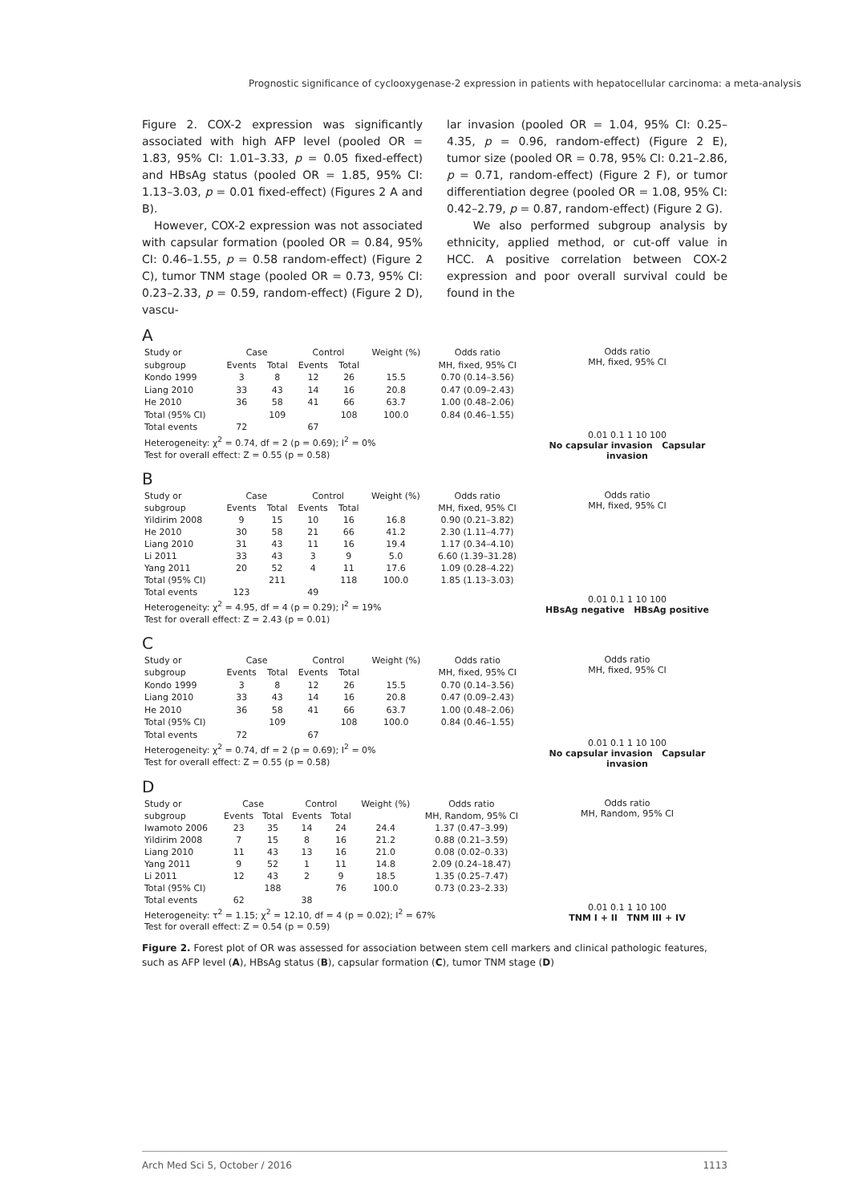Prognostic significance of cyclooxygenase-2 expression in patients with hepatocellular carcinoma: a meta-analysis
Figure 2. COX-2 expression was significantly associated with high AFP level (pooled OR = 1.83, 95% CI: 1.01–3.33, p = 0.05 fixed-effect) and HBsAg status (pooled OR = 1.85, 95% CI: 1.13–3.03, p = 0.01 fixed-effect) (Figures 2 A and B).
However, COX-2 expression was not associated with capsular formation (pooled OR = 0.84, 95% CI: 0.46–1.55, p = 0.58 random-effect) (Figure 2 C), tumor TNM stage (pooled OR = 0.73, 95% CI: 0.23–2.33, p = 0.59, random-effect) (Figure 2 D), vascu-
lar invasion (pooled OR = 1.04, 95% CI: 0.25–4.35, p = 0.96, random-effect) (Figure 2 E), tumor size (pooled OR = 0.78, 95% CI: 0.21–2.86, p = 0.71, random-effect) (Figure 2 F), or tumor differentiation degree (pooled OR = 1.08, 95% CI: 0.42–2.79, p = 0.87, random-effect) (Figure 2 G).
We also performed subgroup analysis by ethnicity, applied method, or cut-off value in HCC. A positive correlation between COX-2 expression and poor overall survival could be found in the
A
| Study or | Case | | Control | | Weight (%) | Odds ratio |
| --- | --- | --- | --- | --- | --- | --- |
| subgroup | Events | Total | Events | Total | | MH, fixed, 95% CI |
| Kondo 1999 | 3 | 8 | 12 | 26 | 15.5 | 0.70 (0.14–3.56) |
| Liang 2010 | 33 | 43 | 14 | 16 | 20.8 | 0.47 (0.09–2.43) |
| He 2010 | 36 | 58 | 41 | 66 | 63.7 | 1.00 (0.48–2.06) |
| Total (95% CI) | | 109 | | 108 | 100.0 | 0.84 (0.46–1.55) |
| Total events | 72 | | 67 | | | |
| Heterogeneity: χ<sup>2</sup> = 0.74, df = 2 (p = 0.69); I<sup>2</sup> = 0% | | | | | | |
| Test for overall effect: Z = 0.55 (p = 0.58) | | | | | | |
Odds ratio
MH, fixed, 95% CI
0.01 0.1 1 10 100
No capsular invasion Capsular invasion
B
| Study or | Case | | Control | | Weight (%) | Odds ratio |
| --- | --- | --- | --- | --- | --- | --- |
| subgroup | Events | Total | Events | Total | | MH, fixed, 95% CI |
| Yildirim 2008 | 9 | 15 | 10 | 16 | 16.8 | 0.90 (0.21–3.82) |
| He 2010 | 30 | 58 | 21 | 66 | 41.2 | 2.30 (1.11–4.77) |
| Liang 2010 | 31 | 43 | 11 | 16 | 19.4 | 1.17 (0.34–4.10) |
| Li 2011 | 33 | 43 | 3 | 9 | 5.0 | 6.60 (1.39–31.28) |
| Yang 2011 | 20 | 52 | 4 | 11 | 17.6 | 1.09 (0.28–4.22) |
| Total (95% CI) | | 211 | | 118 | 100.0 | 1.85 (1.13–3.03) |
| Total events | 123 | | 49 | | | |
| Heterogeneity: χ<sup>2</sup> = 4.95, df = 4 (p = 0.29); I<sup>2</sup> = 19% | | | | | | |
| Test for overall effect: Z = 2.43 (p = 0.01) | | | | | | |
Odds ratio
MH, fixed, 95% CI
0.01 0.1 1 10 100
HBsAg negative HBsAg positive
C
| Study or | Case | | Control | | Weight (%) | Odds ratio |
| --- | --- | --- | --- | --- | --- | --- |
| subgroup | Events | Total | Events | Total | | MH, fixed, 95% CI |
| Kondo 1999 | 3 | 8 | 12 | 26 | 15.5 | 0.70 (0.14–3.56) |
| Liang 2010 | 33 | 43 | 14 | 16 | 20.8 | 0.47 (0.09–2.43) |
| He 2010 | 36 | 58 | 41 | 66 | 63.7 | 1.00 (0.48–2.06) |
| Total (95% CI) | | 109 | | 108 | 100.0 | 0.84 (0.46–1.55) |
| Total events | 72 | | 67 | | | |
| Heterogeneity: χ<sup>2</sup> = 0.74, df = 2 (p = 0.69); I<sup>2</sup> = 0% | | | | | | |
| Test for overall effect: Z = 0.55 (p = 0.58) | | | | | | |
Odds ratio
MH, fixed, 95% CI
0.01 0.1 1 10 100
No capsular invasion Capsular invasion
D
| Study or | Case | | Control | | Weight (%) | Odds ratio |
| --- | --- | --- | --- | --- | --- | --- |
| subgroup | Events | Total | Events | Total | | MH, Random, 95% CI |
| Iwamoto 2006 | 23 | 35 | 14 | 24 | 24.4 | 1.37 (0.47–3.99) |
| Yildirim 2008 | 7 | 15 | 8 | 16 | 21.2 | 0.88 (0.21–3.59) |
| Liang 2010 | 11 | 43 | 13 | 16 | 21.0 | 0.08 (0.02–0.33) |
| Yang 2011 | 9 | 52 | 1 | 11 | 14.8 | 2.09 (0.24–18.47) |
| Li 2011 | 12 | 43 | 2 | 9 | 18.5 | 1.35 (0.25–7.47) |
| Total (95% CI) | | 188 | | 76 | 100.0 | 0.73 (0.23–2.33) |
| Total events | 62 | | 38 | | | |
| Heterogeneity: τ<sup>2</sup> = 1.15; χ<sup>2</sup> = 12.10, df = 4 (p = 0.02); I<sup>2</sup> = 67% | | | | | | |
| Test for overall effect: Z = 0.54 (p = 0.59) | | | | | | |
Odds ratio
MH, Random, 95% CI
0.01 0.1 1 10 100
TNM I + II TNM III + IV
Figure 2. Forest plot of OR was assessed for association between stem cell markers and clinical pathologic features, such as AFP level (A), HBsAg status (B), capsular formation (C), tumor TNM stage (D)
Arch Med Sci 5, October / 2016 1113